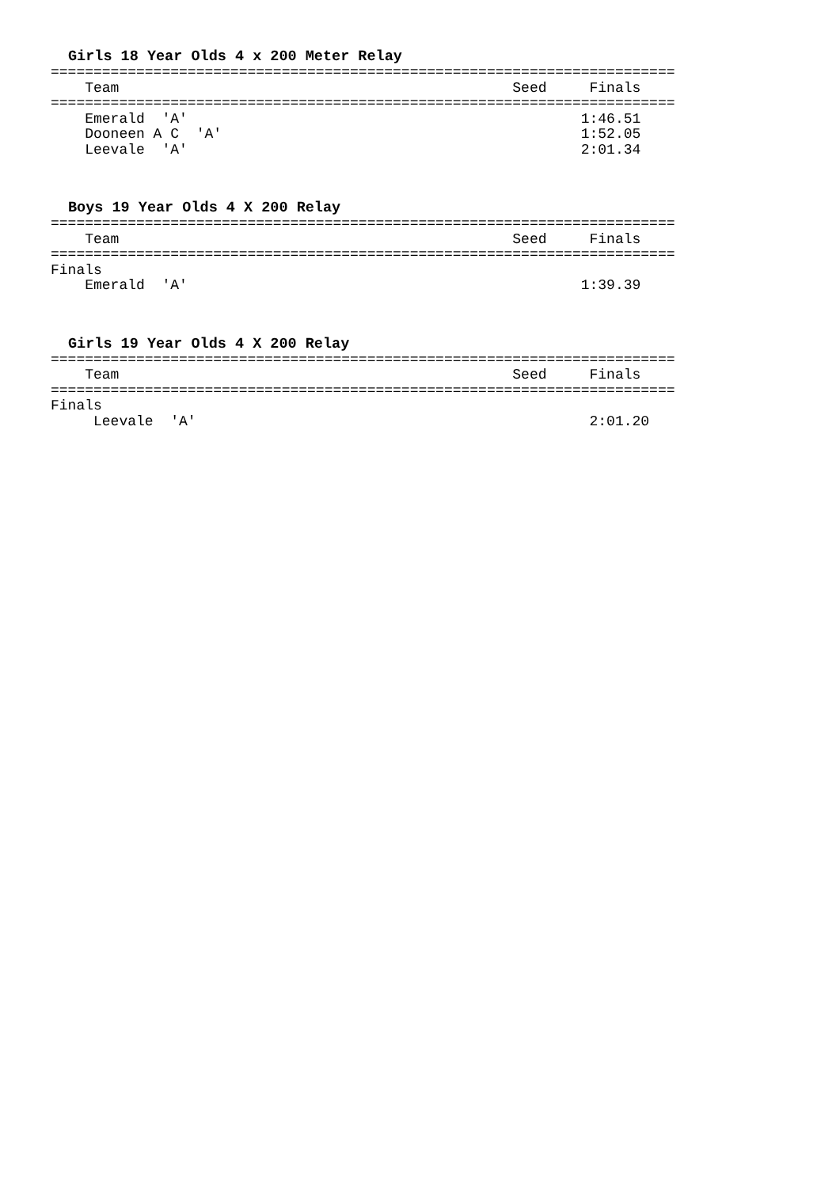Girls 18 Year Olds 4 x 200 Meter Relay
=========================================================================
    Team                                              Seed     Finals
=========================================================================
    Emerald  'A'                                              1:46.51
    Dooneen A C  'A'                                          1:52.05
    Leevale  'A'                                              2:01.34
Boys 19 Year Olds 4 X 200 Relay
=========================================================================
    Team                                              Seed     Finals
=========================================================================
Finals
    Emerald  'A'                                              1:39.39
Girls 19 Year Olds 4 X 200 Relay
=========================================================================
    Team                                              Seed     Finals
=========================================================================
Finals
     Leevale  'A'                                              2:01.20